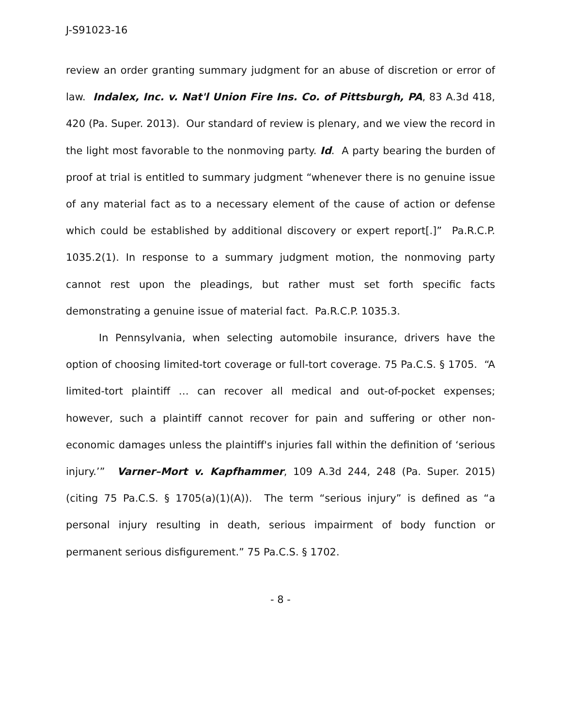J-S91023-16
review an order granting summary judgment for an abuse of discretion or error of law. Indalex, Inc. v. Nat'l Union Fire Ins. Co. of Pittsburgh, PA, 83 A.3d 418, 420 (Pa. Super. 2013). Our standard of review is plenary, and we view the record in the light most favorable to the nonmoving party. Id. A party bearing the burden of proof at trial is entitled to summary judgment “whenever there is no genuine issue of any material fact as to a necessary element of the cause of action or defense which could be established by additional discovery or expert report[.]” Pa.R.C.P. 1035.2(1). In response to a summary judgment motion, the nonmoving party cannot rest upon the pleadings, but rather must set forth specific facts demonstrating a genuine issue of material fact. Pa.R.C.P. 1035.3.
In Pennsylvania, when selecting automobile insurance, drivers have the option of choosing limited-tort coverage or full-tort coverage. 75 Pa.C.S. § 1705. “A limited-tort plaintiff … can recover all medical and out-of-pocket expenses; however, such a plaintiff cannot recover for pain and suffering or other non-economic damages unless the plaintiff's injuries fall within the definition of ‘serious injury.’” Varner–Mort v. Kapfhammer, 109 A.3d 244, 248 (Pa. Super. 2015) (citing 75 Pa.C.S. § 1705(a)(1)(A)). The term “serious injury” is defined as “a personal injury resulting in death, serious impairment of body function or permanent serious disfigurement.” 75 Pa.C.S. § 1702.
- 8 -